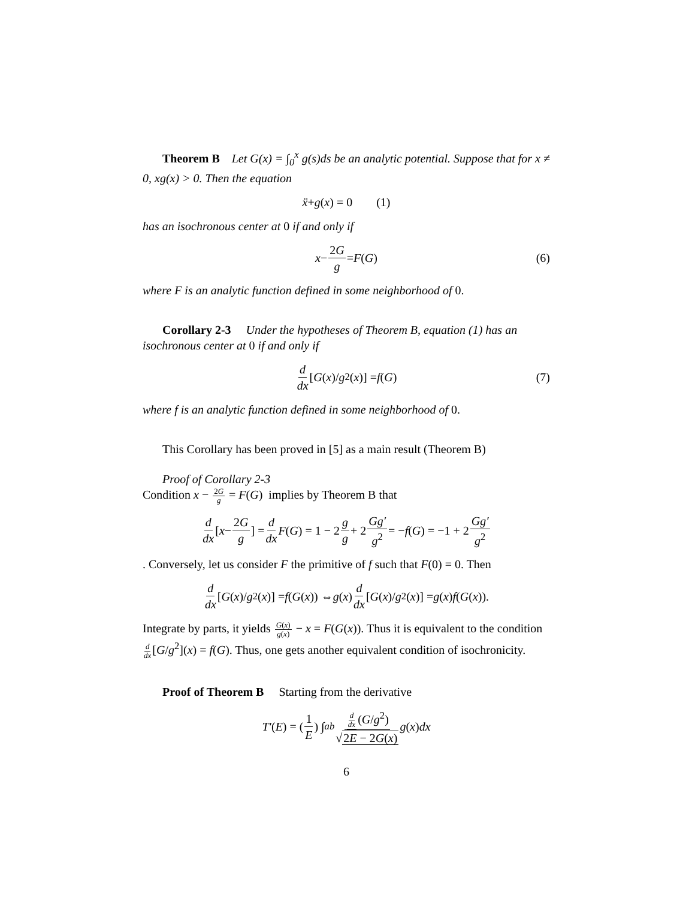Theorem B Let G(x) = ∫<sub>0</sub><sup>x</sup> g(s)ds be an analytic potential. Suppose that for x ≠ 0, xg(x) > 0. Then the equation
ẍ + g (x) = 0 (1)
has an isochronous center at 0 if and only if
x − 2G g = F (G) (6)
where F is an analytic function defined in some neighborhood of 0.
Corollary 2-3 Under the hypotheses of Theorem B, equation (1) has an isochronous center at 0 if and only if
d dx [G (x)/ g<sup>2</sup>(x)] = f (G) (7)
where f is an analytic function defined in some neighborhood of 0.
This Corollary has been proved in [5] as a main result (Theorem B)
Proof of Corollary 2-3
Condition x − 2G g = F(G) implies by Theorem B that
d dx [x − 2G g] = d dx F (G) = 1 − 2 g g + 2 Gg′ g<sup>2</sup> = − f (G) = −1 + 2 Gg′ g<sup>2</sup>
. Conversely, let us consider F the primitive of f such that F(0) = 0. Then
d dx [G (x)/ g<sup>2</sup>(x)] = f (G (x)) ⇔ g (x) d dx [G (x)/ g<sup>2</sup>(x)] = g (x) f (G (x)).
Integrate by parts, it yields G(x) g(x) − x = F(G(x)). Thus it is equivalent to the condition d dx[G/g<sup>2</sup>](x) = f(G). Thus, one gets another equivalent condition of isochronicity.
Proof of Theorem B Starting from the derivative
T′ (E) = (1 E) ∫<sub>a</sub><sup>b</sup> d dx (G/g<sup>2</sup>) √2E − 2G(x) g (x) dx
6